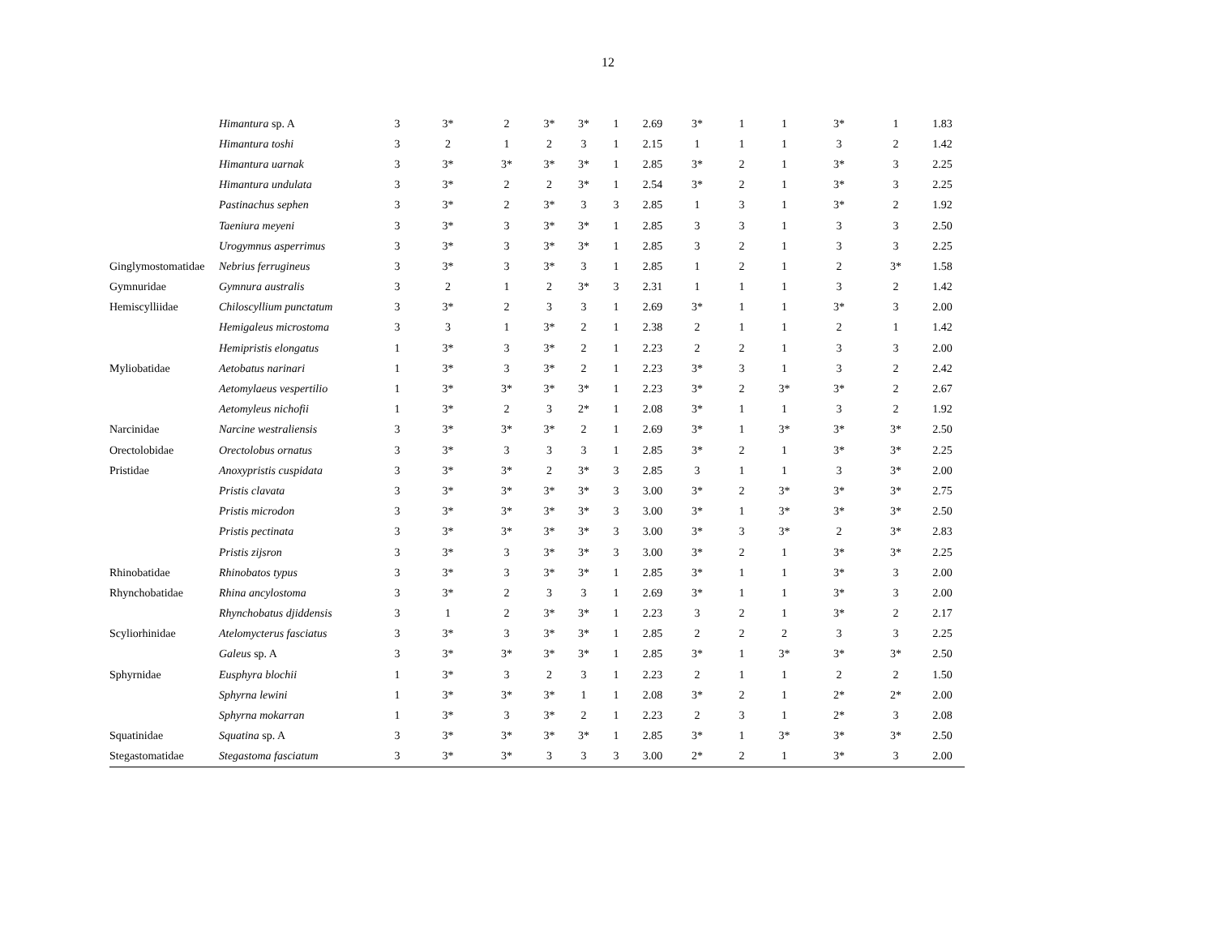12
| | Himantura sp. A | 3 | 3* | 2 | 3* | 3* | 1 | 2.69 | 3* | 1 | 1 | 3* | 1 | 1.83 |
| | Himantura toshi | 3 | 2 | 1 | 2 | 3 | 1 | 2.15 | 1 | 1 | 1 | 3 | 2 | 1.42 |
| | Himantura uarnak | 3 | 3* | 3* | 3* | 3* | 1 | 2.85 | 3* | 2 | 1 | 3* | 3 | 2.25 |
| | Himantura undulata | 3 | 3* | 2 | 2 | 3* | 1 | 2.54 | 3* | 2 | 1 | 3* | 3 | 2.25 |
| | Pastinachus sephen | 3 | 3* | 2 | 3* | 3 | 3 | 2.85 | 1 | 3 | 1 | 3* | 2 | 1.92 |
| | Taeniura meyeni | 3 | 3* | 3 | 3* | 3* | 1 | 2.85 | 3 | 3 | 1 | 3 | 3 | 2.50 |
| | Urogymnus asperrimus | 3 | 3* | 3 | 3* | 3* | 1 | 2.85 | 3 | 2 | 1 | 3 | 3 | 2.25 |
| Ginglymostomatidae | Nebrius ferrugineus | 3 | 3* | 3 | 3* | 3 | 1 | 2.85 | 1 | 2 | 1 | 2 | 3* | 1.58 |
| Gymnuridae | Gymnura australis | 3 | 2 | 1 | 2 | 3* | 3 | 2.31 | 1 | 1 | 1 | 3 | 2 | 1.42 |
| Hemiscylliidae | Chiloscyllium punctatum | 3 | 3* | 2 | 3 | 3 | 1 | 2.69 | 3* | 1 | 1 | 3* | 3 | 2.00 |
| | Hemigaleus microstoma | 3 | 3 | 1 | 3* | 2 | 1 | 2.38 | 2 | 1 | 1 | 2 | 1 | 1.42 |
| | Hemipristis elongatus | 1 | 3* | 3 | 3* | 2 | 1 | 2.23 | 2 | 2 | 1 | 3 | 3 | 2.00 |
| Myliobatidae | Aetobatus narinari | 1 | 3* | 3 | 3* | 2 | 1 | 2.23 | 3* | 3 | 1 | 3 | 2 | 2.42 |
| | Aetomylaeus vespertilio | 1 | 3* | 3* | 3* | 3* | 1 | 2.23 | 3* | 2 | 3* | 3* | 2 | 2.67 |
| | Aetomyleus nichofii | 1 | 3* | 2 | 3 | 2* | 1 | 2.08 | 3* | 1 | 1 | 3 | 2 | 1.92 |
| Narcinidae | Narcine westraliensis | 3 | 3* | 3* | 3* | 2 | 1 | 2.69 | 3* | 1 | 3* | 3* | 3* | 2.50 |
| Orectolobidae | Orectolobus ornatus | 3 | 3* | 3 | 3 | 3 | 1 | 2.85 | 3* | 2 | 1 | 3* | 3* | 2.25 |
| Pristidae | Anoxypristis cuspidata | 3 | 3* | 3* | 2 | 3* | 3 | 2.85 | 3 | 1 | 1 | 3 | 3* | 2.00 |
| | Pristis clavata | 3 | 3* | 3* | 3* | 3* | 3 | 3.00 | 3* | 2 | 3* | 3* | 3* | 2.75 |
| | Pristis microdon | 3 | 3* | 3* | 3* | 3* | 3 | 3.00 | 3* | 1 | 3* | 3* | 3* | 2.50 |
| | Pristis pectinata | 3 | 3* | 3* | 3* | 3* | 3 | 3.00 | 3* | 3 | 3* | 2 | 3* | 2.83 |
| | Pristis zijsron | 3 | 3* | 3 | 3* | 3* | 3 | 3.00 | 3* | 2 | 1 | 3* | 3* | 2.25 |
| Rhinobatidae | Rhinobatos typus | 3 | 3* | 3 | 3* | 3* | 1 | 2.85 | 3* | 1 | 1 | 3* | 3 | 2.00 |
| Rhynchobatidae | Rhina ancylostoma | 3 | 3* | 2 | 3 | 3 | 1 | 2.69 | 3* | 1 | 1 | 3* | 3 | 2.00 |
| | Rhynchobatus djiddensis | 3 | 1 | 2 | 3* | 3* | 1 | 2.23 | 3 | 2 | 1 | 3* | 2 | 2.17 |
| Scyliorhinidae | Atelomycterus fasciatus | 3 | 3* | 3 | 3* | 3* | 1 | 2.85 | 2 | 2 | 2 | 3 | 3 | 2.25 |
| | Galeus sp. A | 3 | 3* | 3* | 3* | 3* | 1 | 2.85 | 3* | 1 | 3* | 3* | 3* | 2.50 |
| Sphyrnidae | Eusphyra blochii | 1 | 3* | 3 | 2 | 3 | 1 | 2.23 | 2 | 1 | 1 | 2 | 2 | 1.50 |
| | Sphyrna lewini | 1 | 3* | 3* | 3* | 1 | 1 | 2.08 | 3* | 2 | 1 | 2* | 2* | 2.00 |
| | Sphyrna mokarran | 1 | 3* | 3 | 3* | 2 | 1 | 2.23 | 2 | 3 | 1 | 2* | 3 | 2.08 |
| Squatinidae | Squatina sp. A | 3 | 3* | 3* | 3* | 3* | 1 | 2.85 | 3* | 1 | 3* | 3* | 3* | 2.50 |
| Stegastomatidae | Stegastoma fasciatum | 3 | 3* | 3* | 3 | 3 | 3 | 3.00 | 2* | 2 | 1 | 3* | 3 | 2.00 |